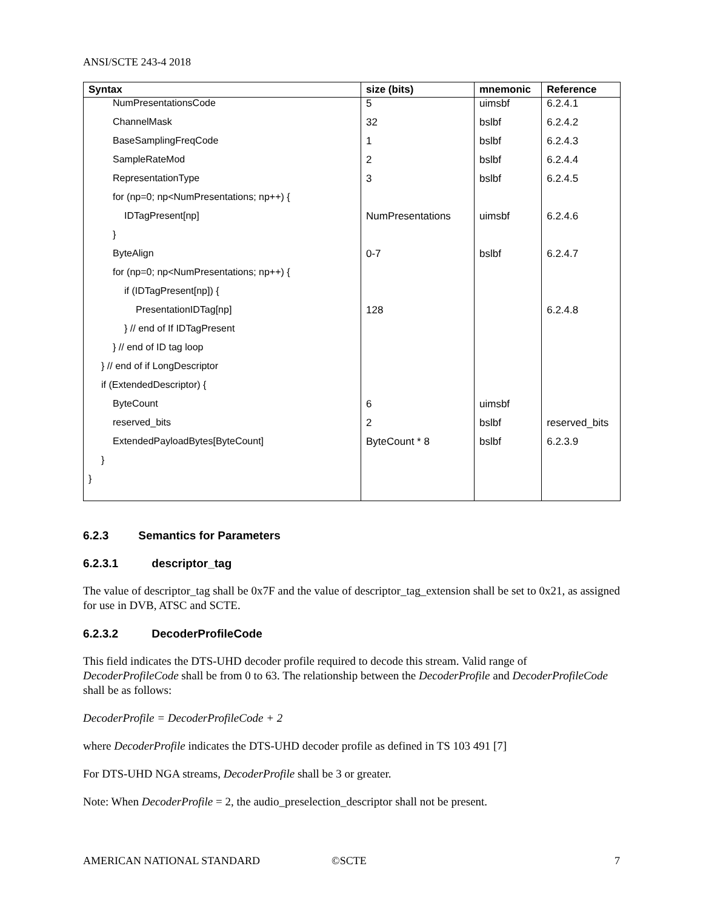ANSI/SCTE 243-4 2018
| Syntax | size (bits) | mnemonic | Reference |
| --- | --- | --- | --- |
| NumPresentationsCode | 5 | uimsbf | 6.2.4.1 |
| ChannelMask | 32 | bslbf | 6.2.4.2 |
| BaseSamplingFreqCode | 1 | bslbf | 6.2.4.3 |
| SampleRateMod | 2 | bslbf | 6.2.4.4 |
| RepresentationType | 3 | bslbf | 6.2.4.5 |
| for (np=0; np<NumPresentations; np++) { | | | |
| IDTagPresent[np] | NumPresentations | uimsbf | 6.2.4.6 |
| } | | | |
| ByteAlign | 0-7 | bslbf | 6.2.4.7 |
| for (np=0; np<NumPresentations; np++) { | | | |
| if (IDTagPresent[np]) { | | | |
| PresentationIDTag[np] | 128 | | 6.2.4.8 |
| } // end of If IDTagPresent | | | |
| } // end of ID tag loop | | | |
| } // end of if LongDescriptor | | | |
| if (ExtendedDescriptor) { | | | |
| ByteCount | 6 | uimsbf | |
| reserved_bits | 2 | bslbf | reserved_bits |
| ExtendedPayloadBytes[ByteCount] | ByteCount * 8 | bslbf | 6.2.3.9 |
| } | | | |
| } | | | |
6.2.3 Semantics for Parameters
6.2.3.1 descriptor_tag
The value of descriptor_tag shall be 0x7F and the value of descriptor_tag_extension shall be set to 0x21, as assigned for use in DVB, ATSC and SCTE.
6.2.3.2 DecoderProfileCode
This field indicates the DTS-UHD decoder profile required to decode this stream. Valid range of DecoderProfileCode shall be from 0 to 63. The relationship between the DecoderProfile and DecoderProfileCode shall be as follows:
DecoderProfile = DecoderProfileCode + 2
where DecoderProfile indicates the DTS-UHD decoder profile as defined in TS 103 491 [7]
For DTS-UHD NGA streams, DecoderProfile shall be 3 or greater.
Note: When DecoderProfile = 2, the audio_preselection_descriptor shall not be present.
AMERICAN NATIONAL STANDARD ©SCTE 7